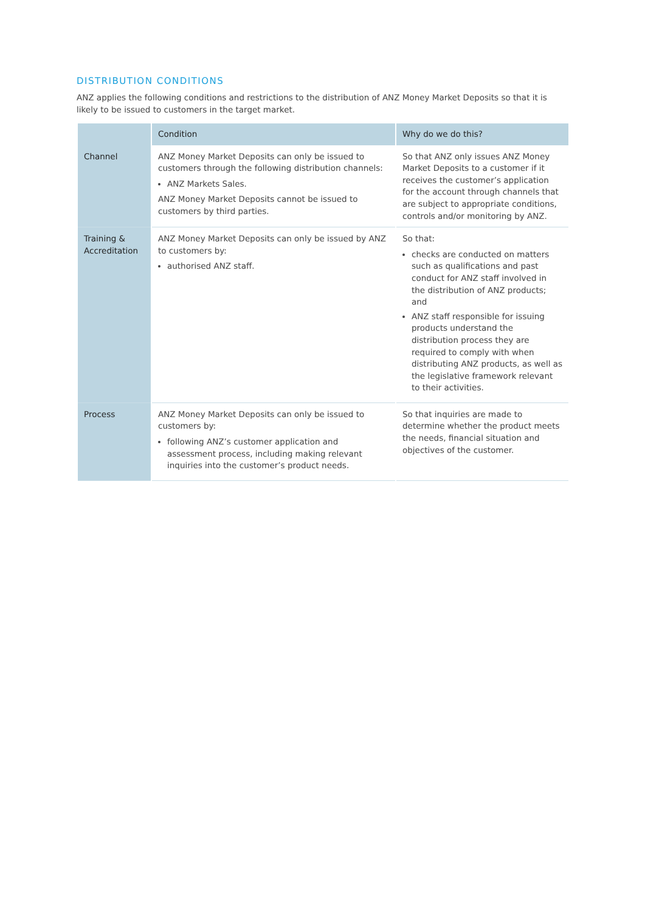DISTRIBUTION CONDITIONS
ANZ applies the following conditions and restrictions to the distribution of ANZ Money Market Deposits so that it is likely to be issued to customers in the target market.
| | Condition | Why do we do this? |
| --- | --- | --- |
| Channel | ANZ Money Market Deposits can only be issued to customers through the following distribution channels: ANZ Markets Sales. ANZ Money Market Deposits cannot be issued to customers by third parties. | So that ANZ only issues ANZ Money Market Deposits to a customer if it receives the customer’s application for the account through channels that are subject to appropriate conditions, controls and/or monitoring by ANZ. |
| Training & Accreditation | ANZ Money Market Deposits can only be issued by ANZ to customers by: authorised ANZ staff. | So that: checks are conducted on matters such as qualifications and past conduct for ANZ staff involved in the distribution of ANZ products; and ANZ staff responsible for issuing products understand the distribution process they are required to comply with when distributing ANZ products, as well as the legislative framework relevant to their activities. |
| Process | ANZ Money Market Deposits can only be issued to customers by: following ANZ’s customer application and assessment process, including making relevant inquiries into the customer’s product needs. | So that inquiries are made to determine whether the product meets the needs, financial situation and objectives of the customer. |